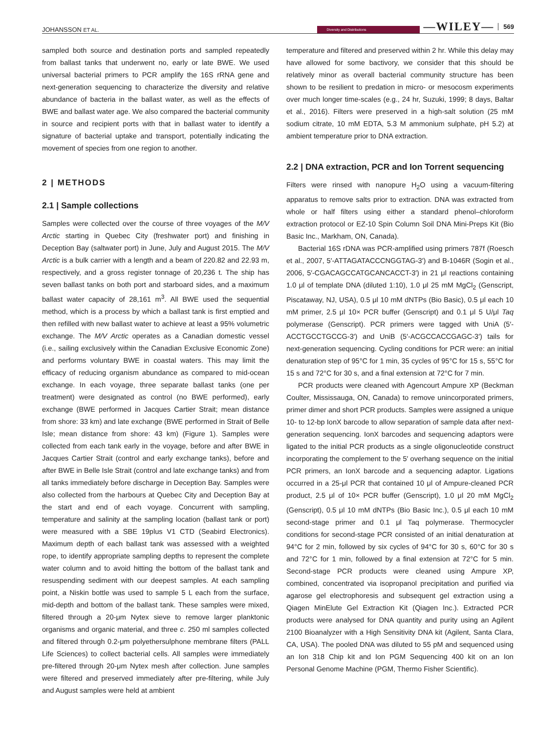JOHANSSON ET AL.
Diversity and Distributions —WILEY— 569
sampled both source and destination ports and sampled repeatedly from ballast tanks that underwent no, early or late BWE. We used universal bacterial primers to PCR amplify the 16S rRNA gene and next-generation sequencing to characterize the diversity and relative abundance of bacteria in the ballast water, as well as the effects of BWE and ballast water age. We also compared the bacterial community in source and recipient ports with that in ballast water to identify a signature of bacterial uptake and transport, potentially indicating the movement of species from one region to another.
2 | METHODS
2.1 | Sample collections
Samples were collected over the course of three voyages of the M/V Arctic starting in Quebec City (freshwater port) and finishing in Deception Bay (saltwater port) in June, July and August 2015. The M/V Arctic is a bulk carrier with a length and a beam of 220.82 and 22.93 m, respectively, and a gross register tonnage of 20,236 t. The ship has seven ballast tanks on both port and starboard sides, and a maximum ballast water capacity of 28,161 m<sup>3</sup>. All BWE used the sequential method, which is a process by which a ballast tank is first emptied and then refilled with new ballast water to achieve at least a 95% volumetric exchange. The M/V Arctic operates as a Canadian domestic vessel (i.e., sailing exclusively within the Canadian Exclusive Economic Zone) and performs voluntary BWE in coastal waters. This may limit the efficacy of reducing organism abundance as compared to mid-ocean exchange. In each voyage, three separate ballast tanks (one per treatment) were designated as control (no BWE performed), early exchange (BWE performed in Jacques Cartier Strait; mean distance from shore: 33 km) and late exchange (BWE performed in Strait of Belle Isle; mean distance from shore: 43 km) (Figure 1). Samples were collected from each tank early in the voyage, before and after BWE in Jacques Cartier Strait (control and early exchange tanks), before and after BWE in Belle Isle Strait (control and late exchange tanks) and from all tanks immediately before discharge in Deception Bay. Samples were also collected from the harbours at Quebec City and Deception Bay at the start and end of each voyage. Concurrent with sampling, temperature and salinity at the sampling location (ballast tank or port) were measured with a SBE 19plus V1 CTD (Seabird Electronics). Maximum depth of each ballast tank was assessed with a weighted rope, to identify appropriate sampling depths to represent the complete water column and to avoid hitting the bottom of the ballast tank and resuspending sediment with our deepest samples. At each sampling point, a Niskin bottle was used to sample 5 L each from the surface, mid-depth and bottom of the ballast tank. These samples were mixed, filtered through a 20-μm Nytex sieve to remove larger planktonic organisms and organic material, and three c. 250 ml samples collected and filtered through 0.2-μm polyethersulphone membrane filters (PALL Life Sciences) to collect bacterial cells. All samples were immediately pre-filtered through 20-μm Nytex mesh after collection. June samples were filtered and preserved immediately after pre-filtering, while July and August samples were held at ambient
temperature and filtered and preserved within 2 hr. While this delay may have allowed for some bactivory, we consider that this should be relatively minor as overall bacterial community structure has been shown to be resilient to predation in micro- or mesocosm experiments over much longer time-scales (e.g., 24 hr, Suzuki, 1999; 8 days, Baltar et al., 2016). Filters were preserved in a high-salt solution (25 mM sodium citrate, 10 mM EDTA, 5.3 M ammonium sulphate, pH 5.2) at ambient temperature prior to DNA extraction.
2.2 | DNA extraction, PCR and Ion Torrent sequencing
Filters were rinsed with nanopure H<sub>2</sub>O using a vacuum-filtering apparatus to remove salts prior to extraction. DNA was extracted from whole or half filters using either a standard phenol–chloroform extraction protocol or EZ-10 Spin Column Soil DNA Mini-Preps Kit (Bio Basic Inc., Markham, ON, Canada).
Bacterial 16S rDNA was PCR-amplified using primers 787f (Roesch et al., 2007, 5′-ATTAGATACCCNGGTAG-3′) and B-1046R (Sogin et al., 2006, 5′-CGACAGCCATGCANCACCT-3′) in 21 μl reactions containing 1.0 μl of template DNA (diluted 1:10), 1.0 μl 25 mM MgCl<sub>2</sub> (Genscript, Piscataway, NJ, USA), 0.5 μl 10 mM dNTPs (Bio Basic), 0.5 μl each 10 mM primer, 2.5 μl 10× PCR buffer (Genscript) and 0.1 μl 5 U/μl Taq polymerase (Genscript). PCR primers were tagged with UniA (5′-ACCTGCCTGCCG-3′) and UniB (5′-ACGCCACCGAGC-3′) tails for next-generation sequencing. Cycling conditions for PCR were: an initial denaturation step of 95°C for 1 min, 35 cycles of 95°C for 15 s, 55°C for 15 s and 72°C for 30 s, and a final extension at 72°C for 7 min.
PCR products were cleaned with Agencourt Ampure XP (Beckman Coulter, Mississauga, ON, Canada) to remove unincorporated primers, primer dimer and short PCR products. Samples were assigned a unique 10- to 12-bp IonX barcode to allow separation of sample data after next-generation sequencing. IonX barcodes and sequencing adaptors were ligated to the initial PCR products as a single oligonucleotide construct incorporating the complement to the 5′ overhang sequence on the initial PCR primers, an IonX barcode and a sequencing adaptor. Ligations occurred in a 25-μl PCR that contained 10 μl of Ampure-cleaned PCR product, 2.5 μl of 10× PCR buffer (Genscript), 1.0 μl 20 mM MgCl<sub>2</sub> (Genscript), 0.5 μl 10 mM dNTPs (Bio Basic Inc.), 0.5 μl each 10 mM second-stage primer and 0.1 μl Taq polymerase. Thermocycler conditions for second-stage PCR consisted of an initial denaturation at 94°C for 2 min, followed by six cycles of 94°C for 30 s, 60°C for 30 s and 72°C for 1 min, followed by a final extension at 72°C for 5 min. Second-stage PCR products were cleaned using Ampure XP, combined, concentrated via isopropanol precipitation and purified via agarose gel electrophoresis and subsequent gel extraction using a Qiagen MinElute Gel Extraction Kit (Qiagen Inc.). Extracted PCR products were analysed for DNA quantity and purity using an Agilent 2100 Bioanalyzer with a High Sensitivity DNA kit (Agilent, Santa Clara, CA, USA). The pooled DNA was diluted to 55 pM and sequenced using an Ion 318 Chip kit and Ion PGM Sequencing 400 kit on an Ion Personal Genome Machine (PGM, Thermo Fisher Scientific).